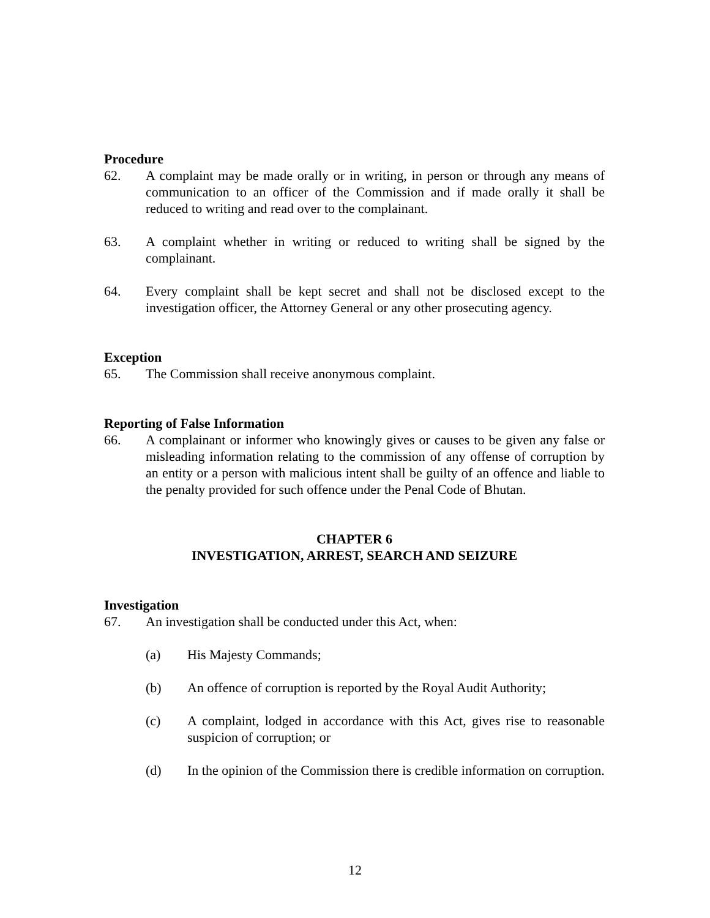Procedure
62. A complaint may be made orally or in writing, in person or through any means of communication to an officer of the Commission and if made orally it shall be reduced to writing and read over to the complainant.
63. A complaint whether in writing or reduced to writing shall be signed by the complainant.
64. Every complaint shall be kept secret and shall not be disclosed except to the investigation officer, the Attorney General or any other prosecuting agency.
Exception
65. The Commission shall receive anonymous complaint.
Reporting of False Information
66. A complainant or informer who knowingly gives or causes to be given any false or misleading information relating to the commission of any offense of corruption by an entity or a person with malicious intent shall be guilty of an offence and liable to the penalty provided for such offence under the Penal Code of Bhutan.
CHAPTER 6
INVESTIGATION, ARREST, SEARCH AND SEIZURE
Investigation
67. An investigation shall be conducted under this Act, when:
(a) His Majesty Commands;
(b) An offence of corruption is reported by the Royal Audit Authority;
(c) A complaint, lodged in accordance with this Act, gives rise to reasonable suspicion of corruption; or
(d) In the opinion of the Commission there is credible information on corruption.
12